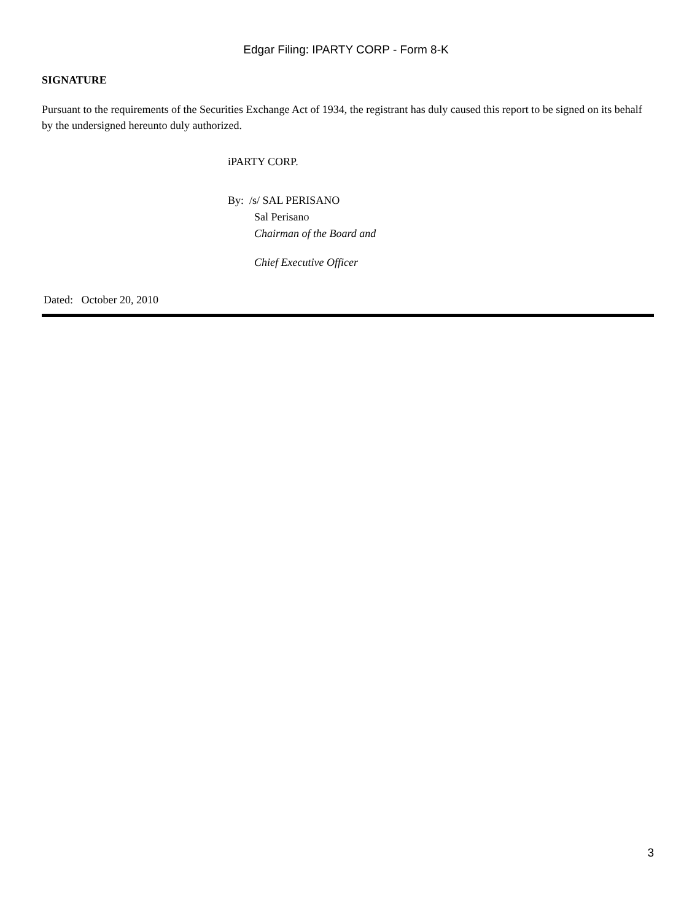Edgar Filing: IPARTY CORP - Form 8-K
SIGNATURE
Pursuant to the requirements of the Securities Exchange Act of 1934, the registrant has duly caused this report to be signed on its behalf by the undersigned hereunto duly authorized.
iPARTY CORP.
By: /s/ SAL PERISANO
Sal Perisano
Chairman of the Board and
Chief Executive Officer
Dated: October 20, 2010
3